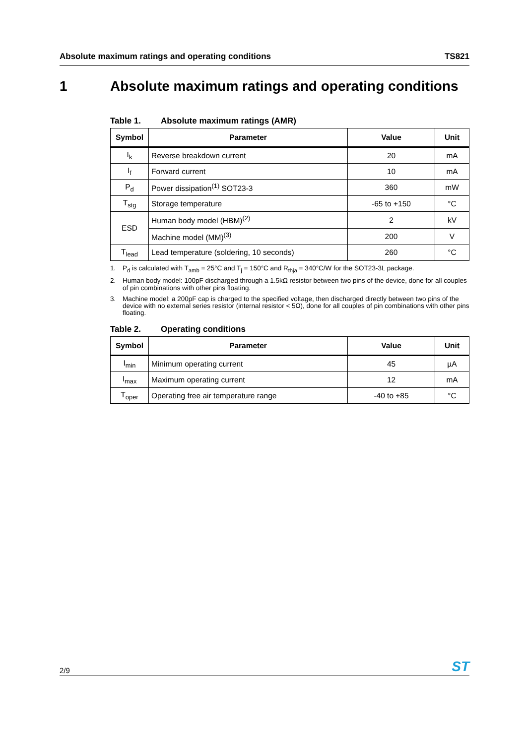Absolute maximum ratings and operating conditions TS821
1 Absolute maximum ratings and operating conditions
Table 1. Absolute maximum ratings (AMR)
| Symbol | Parameter | Value | Unit |
| --- | --- | --- | --- |
| I<sub>k</sub> | Reverse breakdown current | 20 | mA |
| I<sub>f</sub> | Forward current | 10 | mA |
| P<sub>d</sub> | Power dissipation<sup>(1)</sup> SOT23-3 | 360 | mW |
| T<sub>stg</sub> | Storage temperature | -65 to +150 | °C |
| ESD | Human body model (HBM)<sup>(2)</sup> | 2 | kV |
| | Machine model (MM)<sup>(3)</sup> | 200 | V |
| T<sub>lead</sub> | Lead temperature (soldering, 10 seconds) | 260 | °C |
1. P<sub>d</sub> is calculated with T<sub>amb</sub> = 25°C and T<sub>j</sub> = 150°C and R<sub>thja</sub> = 340°C/W for the SOT23-3L package.
2. Human body model: 100pF discharged through a 1.5kΩ resistor between two pins of the device, done for all couples of pin combinations with other pins floating.
3. Machine model: a 200pF cap is charged to the specified voltage, then discharged directly between two pins of the device with no external series resistor (internal resistor < 5Ω), done for all couples of pin combinations with other pins floating.
Table 2. Operating conditions
| Symbol | Parameter | Value | Unit |
| --- | --- | --- | --- |
| I<sub>min</sub> | Minimum operating current | 45 | µA |
| I<sub>max</sub> | Maximum operating current | 12 | mA |
| T<sub>oper</sub> | Operating free air temperature range | -40 to +85 | °C |
2/9 ST